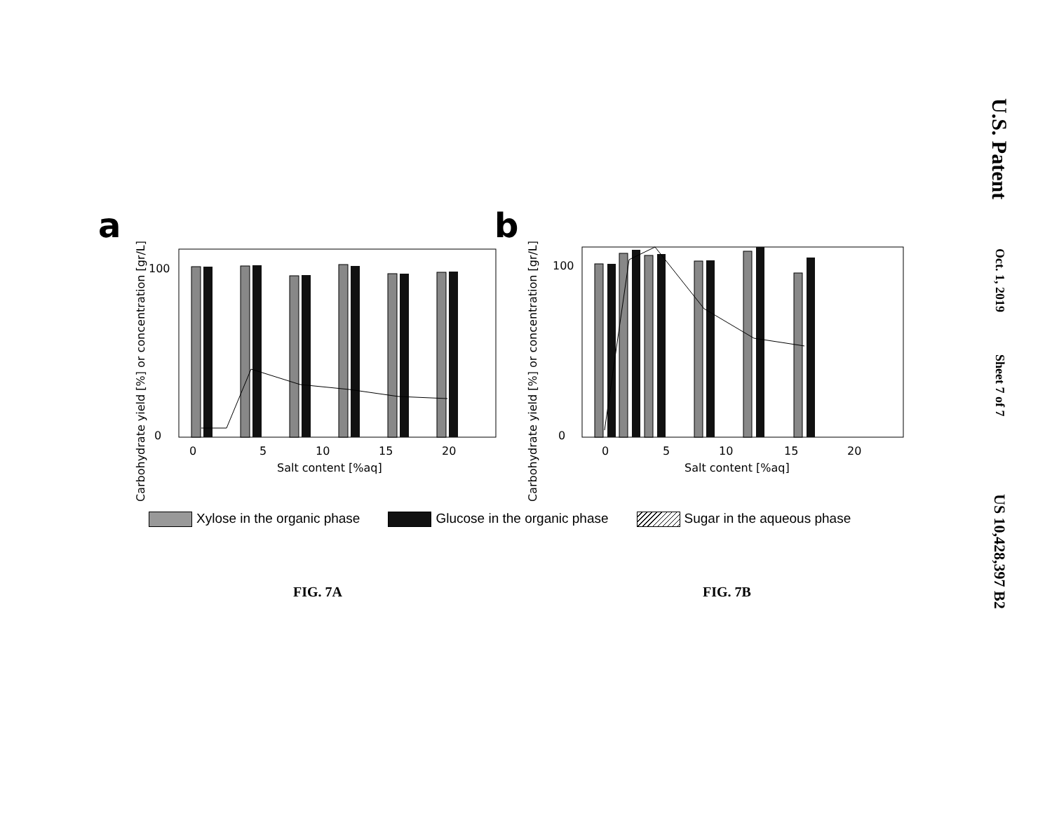a
b
0
5
10
15
20
Salt content [%aq]
0
5
10
15
20
Salt content [%aq]
Carbohydrate yield [%] or concentration [gr/L]
Carbohydrate yield [%] or concentration [gr/L]
100
0
100
0
Xylose in the organic phase Glucose in the organic phase Sugar in the aqueous phase
FIG. 7A FIG. 7B
U.S. Patent
Oct. 1, 2019
Sheet 7 of 7
US 10,428,397 B2